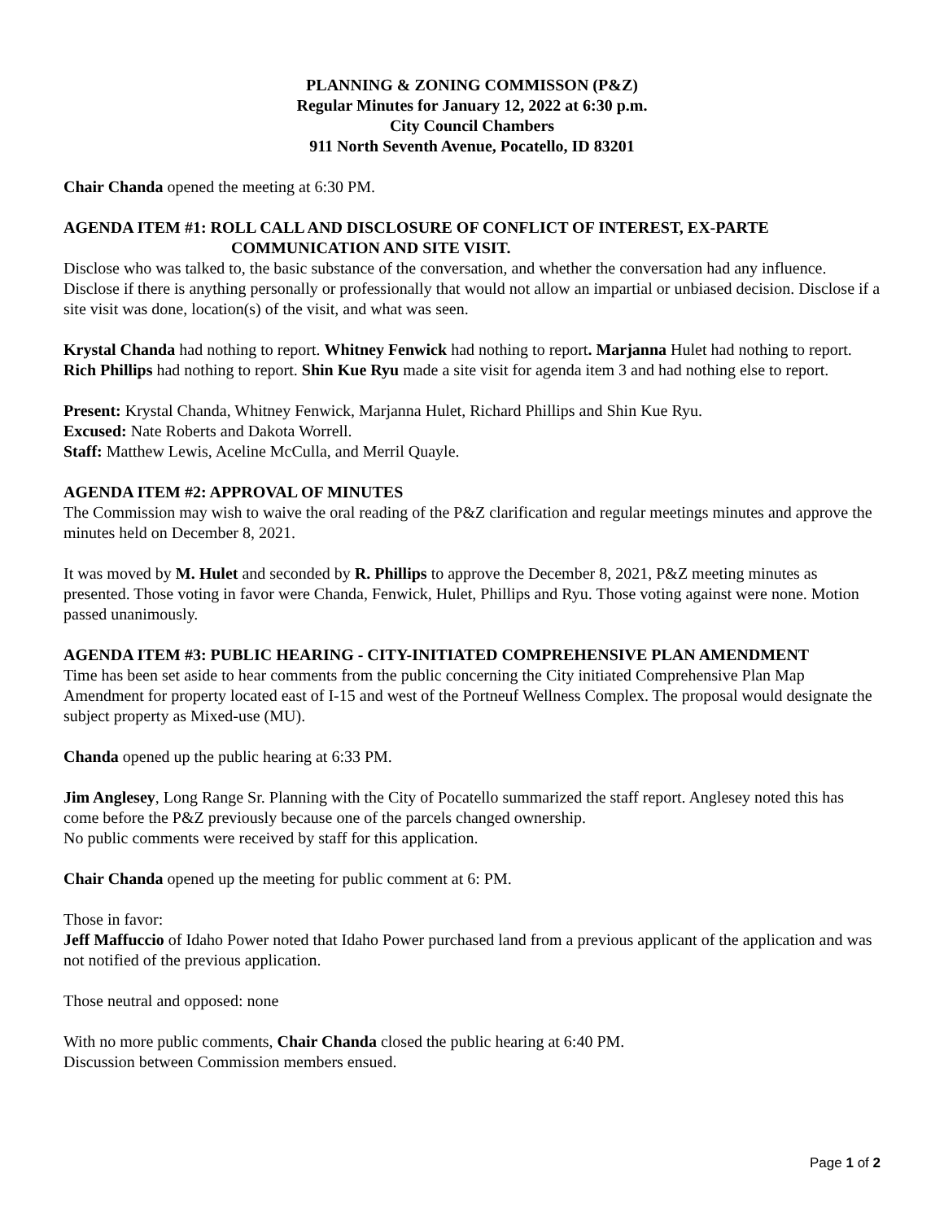PLANNING & ZONING COMMISSON (P&Z)
Regular Minutes for January 12, 2022 at 6:30 p.m.
City Council Chambers
911 North Seventh Avenue, Pocatello, ID 83201
Chair Chanda opened the meeting at 6:30 PM.
AGENDA ITEM #1: ROLL CALL AND DISCLOSURE OF CONFLICT OF INTEREST, EX-PARTE
COMMUNICATION AND SITE VISIT.
Disclose who was talked to, the basic substance of the conversation, and whether the conversation had any influence. Disclose if there is anything personally or professionally that would not allow an impartial or unbiased decision. Disclose if a site visit was done, location(s) of the visit, and what was seen.
Krystal Chanda had nothing to report. Whitney Fenwick had nothing to report. Marjanna Hulet had nothing to report. Rich Phillips had nothing to report. Shin Kue Ryu made a site visit for agenda item 3 and had nothing else to report.
Present: Krystal Chanda, Whitney Fenwick, Marjanna Hulet, Richard Phillips and Shin Kue Ryu.
Excused: Nate Roberts and Dakota Worrell.
Staff: Matthew Lewis, Aceline McCulla, and Merril Quayle.
AGENDA ITEM #2: APPROVAL OF MINUTES
The Commission may wish to waive the oral reading of the P&Z clarification and regular meetings minutes and approve the minutes held on December 8, 2021.
It was moved by M. Hulet and seconded by R. Phillips to approve the December 8, 2021, P&Z meeting minutes as presented. Those voting in favor were Chanda, Fenwick, Hulet, Phillips and Ryu. Those voting against were none. Motion passed unanimously.
AGENDA ITEM #3: PUBLIC HEARING - CITY-INITIATED COMPREHENSIVE PLAN AMENDMENT
Time has been set aside to hear comments from the public concerning the City initiated Comprehensive Plan Map Amendment for property located east of I-15 and west of the Portneuf Wellness Complex. The proposal would designate the subject property as Mixed-use (MU).
Chanda opened up the public hearing at 6:33 PM.
Jim Anglesey, Long Range Sr. Planning with the City of Pocatello summarized the staff report. Anglesey noted this has come before the P&Z previously because one of the parcels changed ownership.
No public comments were received by staff for this application.
Chair Chanda opened up the meeting for public comment at 6: PM.
Those in favor:
Jeff Maffuccio of Idaho Power noted that Idaho Power purchased land from a previous applicant of the application and was not notified of the previous application.
Those neutral and opposed: none
With no more public comments, Chair Chanda closed the public hearing at 6:40 PM.
Discussion between Commission members ensued.
Page 1 of 2